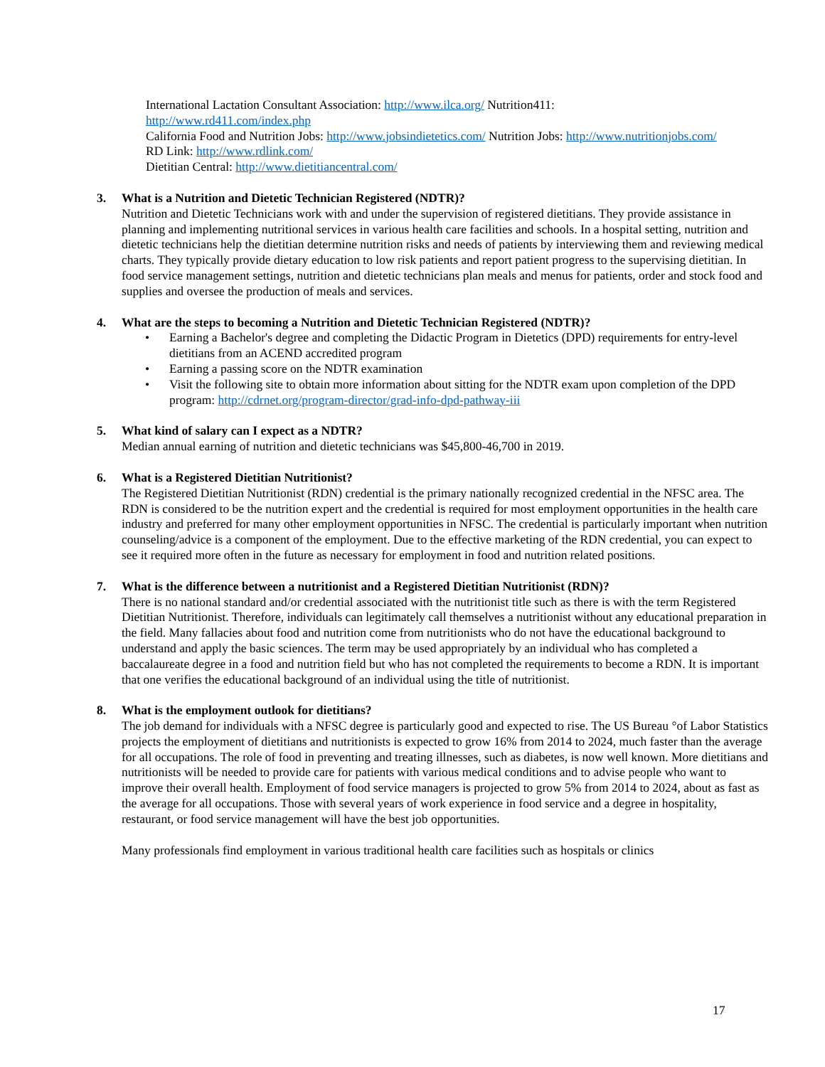International Lactation Consultant Association: http://www.ilca.org/ Nutrition411:
http://www.rd411.com/index.php
California Food and Nutrition Jobs: http://www.jobsindietetics.com/ Nutrition Jobs: http://www.nutritionjobs.com/
RD Link: http://www.rdlink.com/
Dietitian Central: http://www.dietitiancentral.com/
3. What is a Nutrition and Dietetic Technician Registered (NDTR)?
Nutrition and Dietetic Technicians work with and under the supervision of registered dietitians. They provide assistance in planning and implementing nutritional services in various health care facilities and schools. In a hospital setting, nutrition and dietetic technicians help the dietitian determine nutrition risks and needs of patients by interviewing them and reviewing medical charts. They typically provide dietary education to low risk patients and report patient progress to the supervising dietitian. In food service management settings, nutrition and dietetic technicians plan meals and menus for patients, order and stock food and supplies and oversee the production of meals and services.
4. What are the steps to becoming a Nutrition and Dietetic Technician Registered (NDTR)?
• Earning a Bachelor's degree and completing the Didactic Program in Dietetics (DPD) requirements for entry-level dietitians from an ACEND accredited program
• Earning a passing score on the NDTR examination
• Visit the following site to obtain more information about sitting for the NDTR exam upon completion of the DPD program: http://cdrnet.org/program-director/grad-info-dpd-pathway-iii
5. What kind of salary can I expect as a NDTR?
Median annual earning of nutrition and dietetic technicians was $45,800-46,700 in 2019.
6. What is a Registered Dietitian Nutritionist?
The Registered Dietitian Nutritionist (RDN) credential is the primary nationally recognized credential in the NFSC area. The RDN is considered to be the nutrition expert and the credential is required for most employment opportunities in the health care industry and preferred for many other employment opportunities in NFSC. The credential is particularly important when nutrition counseling/advice is a component of the employment. Due to the effective marketing of the RDN credential, you can expect to see it required more often in the future as necessary for employment in food and nutrition related positions.
7. What is the difference between a nutritionist and a Registered Dietitian Nutritionist (RDN)?
There is no national standard and/or credential associated with the nutritionist title such as there is with the term Registered Dietitian Nutritionist. Therefore, individuals can legitimately call themselves a nutritionist without any educational preparation in the field. Many fallacies about food and nutrition come from nutritionists who do not have the educational background to understand and apply the basic sciences. The term may be used appropriately by an individual who has completed a baccalaureate degree in a food and nutrition field but who has not completed the requirements to become a RDN. It is important that one verifies the educational background of an individual using the title of nutritionist.
8. What is the employment outlook for dietitians?
The job demand for individuals with a NFSC degree is particularly good and expected to rise. The US Bureau °of Labor Statistics projects the employment of dietitians and nutritionists is expected to grow 16% from 2014 to 2024, much faster than the average for all occupations. The role of food in preventing and treating illnesses, such as diabetes, is now well known. More dietitians and nutritionists will be needed to provide care for patients with various medical conditions and to advise people who want to improve their overall health. Employment of food service managers is projected to grow 5% from 2014 to 2024, about as fast as the average for all occupations. Those with several years of work experience in food service and a degree in hospitality, restaurant, or food service management will have the best job opportunities.
Many professionals find employment in various traditional health care facilities such as hospitals or clinics
17